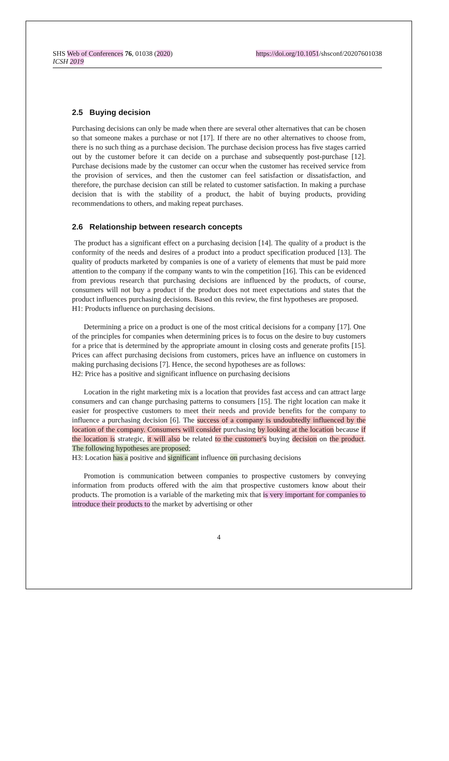SHS Web of Conferences 76, 01038 (2020) https://doi.org/10.1051/shsconf/20207601038
ICSH 2019
2.5 Buying decision
Purchasing decisions can only be made when there are several other alternatives that can be chosen so that someone makes a purchase or not [17]. If there are no other alternatives to choose from, there is no such thing as a purchase decision. The purchase decision process has five stages carried out by the customer before it can decide on a purchase and subsequently post-purchase [12]. Purchase decisions made by the customer can occur when the customer has received service from the provision of services, and then the customer can feel satisfaction or dissatisfaction, and therefore, the purchase decision can still be related to customer satisfaction. In making a purchase decision that is with the stability of a product, the habit of buying products, providing recommendations to others, and making repeat purchases.
2.6 Relationship between research concepts
The product has a significant effect on a purchasing decision [14]. The quality of a product is the conformity of the needs and desires of a product into a product specification produced [13]. The quality of products marketed by companies is one of a variety of elements that must be paid more attention to the company if the company wants to win the competition [16]. This can be evidenced from previous research that purchasing decisions are influenced by the products, of course, consumers will not buy a product if the product does not meet expectations and states that the product influences purchasing decisions. Based on this review, the first hypotheses are proposed.
H1: Products influence on purchasing decisions.
Determining a price on a product is one of the most critical decisions for a company [17]. One of the principles for companies when determining prices is to focus on the desire to buy customers for a price that is determined by the appropriate amount in closing costs and generate profits [15]. Prices can affect purchasing decisions from customers, prices have an influence on customers in making purchasing decisions [7]. Hence, the second hypotheses are as follows:
H2: Price has a positive and significant influence on purchasing decisions
Location in the right marketing mix is a location that provides fast access and can attract large consumers and can change purchasing patterns to consumers [15]. The right location can make it easier for prospective customers to meet their needs and provide benefits for the company to influence a purchasing decision [6]. The success of a company is undoubtedly influenced by the location of the company. Consumers will consider purchasing by looking at the location because if the location is strategic, it will also be related to the customer's buying decision on the product. The following hypotheses are proposed;
H3: Location has a positive and significant influence on purchasing decisions
Promotion is communication between companies to prospective customers by conveying information from products offered with the aim that prospective customers know about their products. The promotion is a variable of the marketing mix that is very important for companies to introduce their products to the market by advertising or other
4